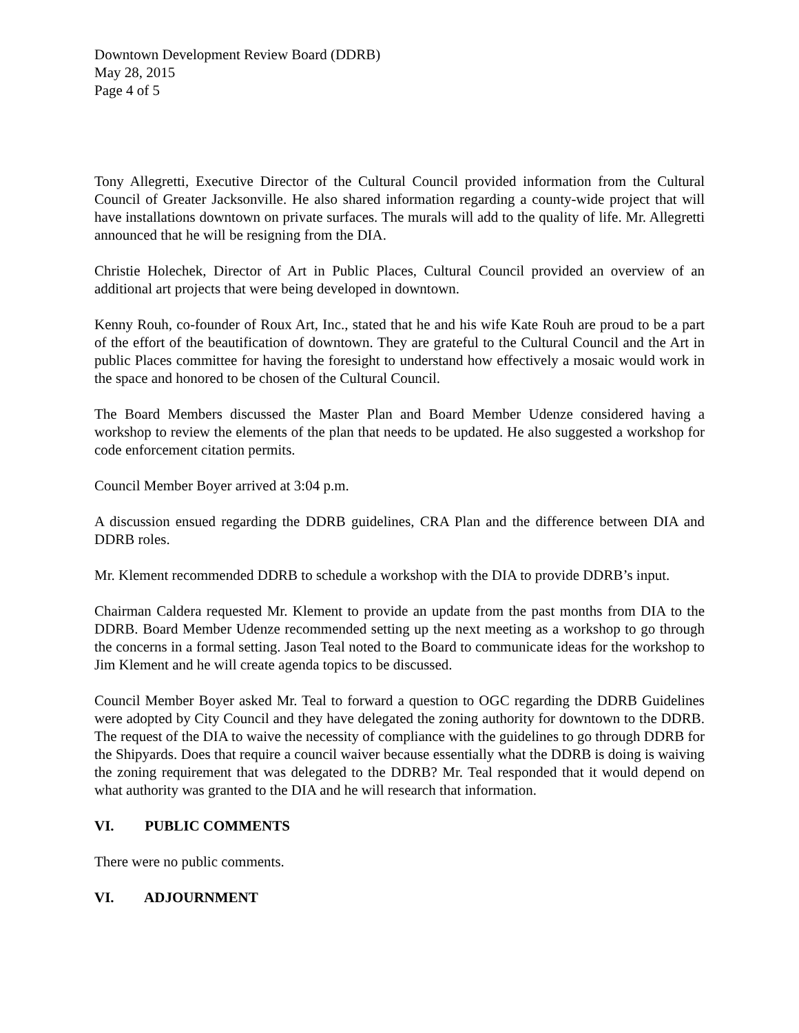Downtown Development Review Board (DDRB)
May 28, 2015
Page 4 of 5
Tony Allegretti, Executive Director of the Cultural Council provided information from the Cultural Council of Greater Jacksonville. He also shared information regarding a county-wide project that will have installations downtown on private surfaces. The murals will add to the quality of life. Mr. Allegretti announced that he will be resigning from the DIA.
Christie Holechek, Director of Art in Public Places, Cultural Council provided an overview of an additional art projects that were being developed in downtown.
Kenny Rouh, co-founder of Roux Art, Inc., stated that he and his wife Kate Rouh are proud to be a part of the effort of the beautification of downtown. They are grateful to the Cultural Council and the Art in public Places committee for having the foresight to understand how effectively a mosaic would work in the space and honored to be chosen of the Cultural Council.
The Board Members discussed the Master Plan and Board Member Udenze considered having a workshop to review the elements of the plan that needs to be updated. He also suggested a workshop for code enforcement citation permits.
Council Member Boyer arrived at 3:04 p.m.
A discussion ensued regarding the DDRB guidelines, CRA Plan and the difference between DIA and DDRB roles.
Mr. Klement recommended DDRB to schedule a workshop with the DIA to provide DDRB’s input.
Chairman Caldera requested Mr. Klement to provide an update from the past months from DIA to the DDRB. Board Member Udenze recommended setting up the next meeting as a workshop to go through the concerns in a formal setting. Jason Teal noted to the Board to communicate ideas for the workshop to Jim Klement and he will create agenda topics to be discussed.
Council Member Boyer asked Mr. Teal to forward a question to OGC regarding the DDRB Guidelines were adopted by City Council and they have delegated the zoning authority for downtown to the DDRB. The request of the DIA to waive the necessity of compliance with the guidelines to go through DDRB for the Shipyards. Does that require a council waiver because essentially what the DDRB is doing is waiving the zoning requirement that was delegated to the DDRB? Mr. Teal responded that it would depend on what authority was granted to the DIA and he will research that information.
VI. PUBLIC COMMENTS
There were no public comments.
VI. ADJOURNMENT